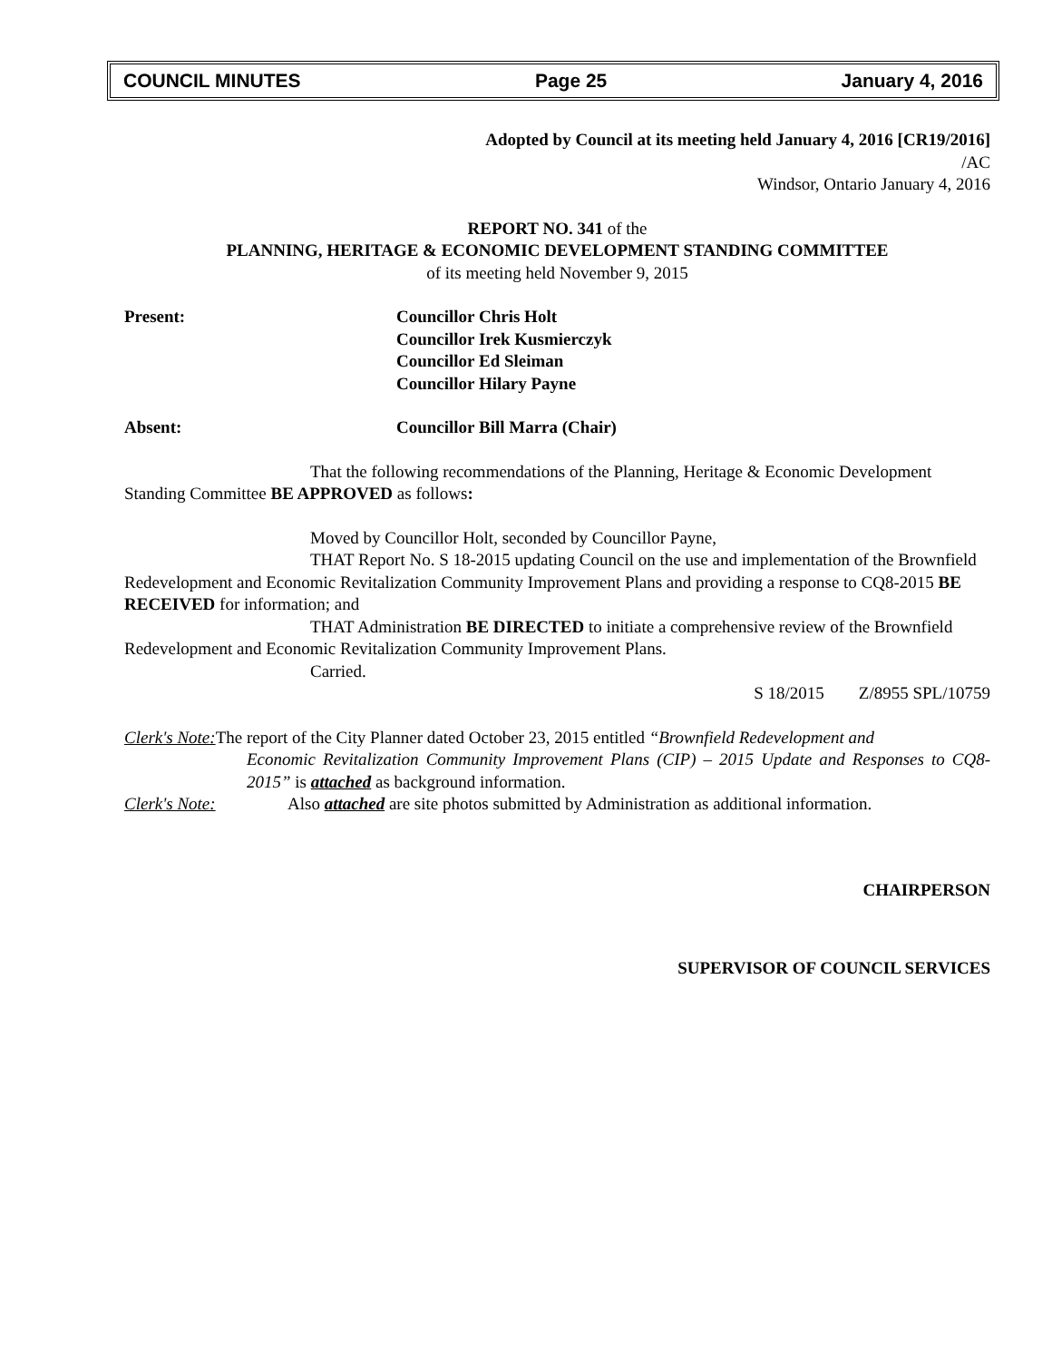COUNCIL MINUTES Page 25 January 4, 2016
Adopted by Council at its meeting held January 4, 2016 [CR19/2016]
/AC
Windsor, Ontario January 4, 2016
REPORT NO. 341 of the
PLANNING, HERITAGE & ECONOMIC DEVELOPMENT STANDING COMMITTEE
of its meeting held November 9, 2015
Present: Councillor Chris Holt
Councillor Irek Kusmierczyk
Councillor Ed Sleiman
Councillor Hilary Payne
Absent: Councillor Bill Marra (Chair)
That the following recommendations of the Planning, Heritage & Economic Development Standing Committee BE APPROVED as follows:
Moved by Councillor Holt, seconded by Councillor Payne,
THAT Report No. S 18-2015 updating Council on the use and implementation of the Brownfield Redevelopment and Economic Revitalization Community Improvement Plans and providing a response to CQ8-2015 BE RECEIVED for information; and
THAT Administration BE DIRECTED to initiate a comprehensive review of the Brownfield Redevelopment and Economic Revitalization Community Improvement Plans.
Carried.
S 18/2015 Z/8955 SPL/10759
Clerk's Note: The report of the City Planner dated October 23, 2015 entitled “Brownfield Redevelopment and
Economic Revitalization Community Improvement Plans (CIP) – 2015 Update and Responses to CQ8-2015” is attached as background information.
Clerk's Note: Also attached are site photos submitted by Administration as additional information.
CHAIRPERSON
SUPERVISOR OF COUNCIL SERVICES